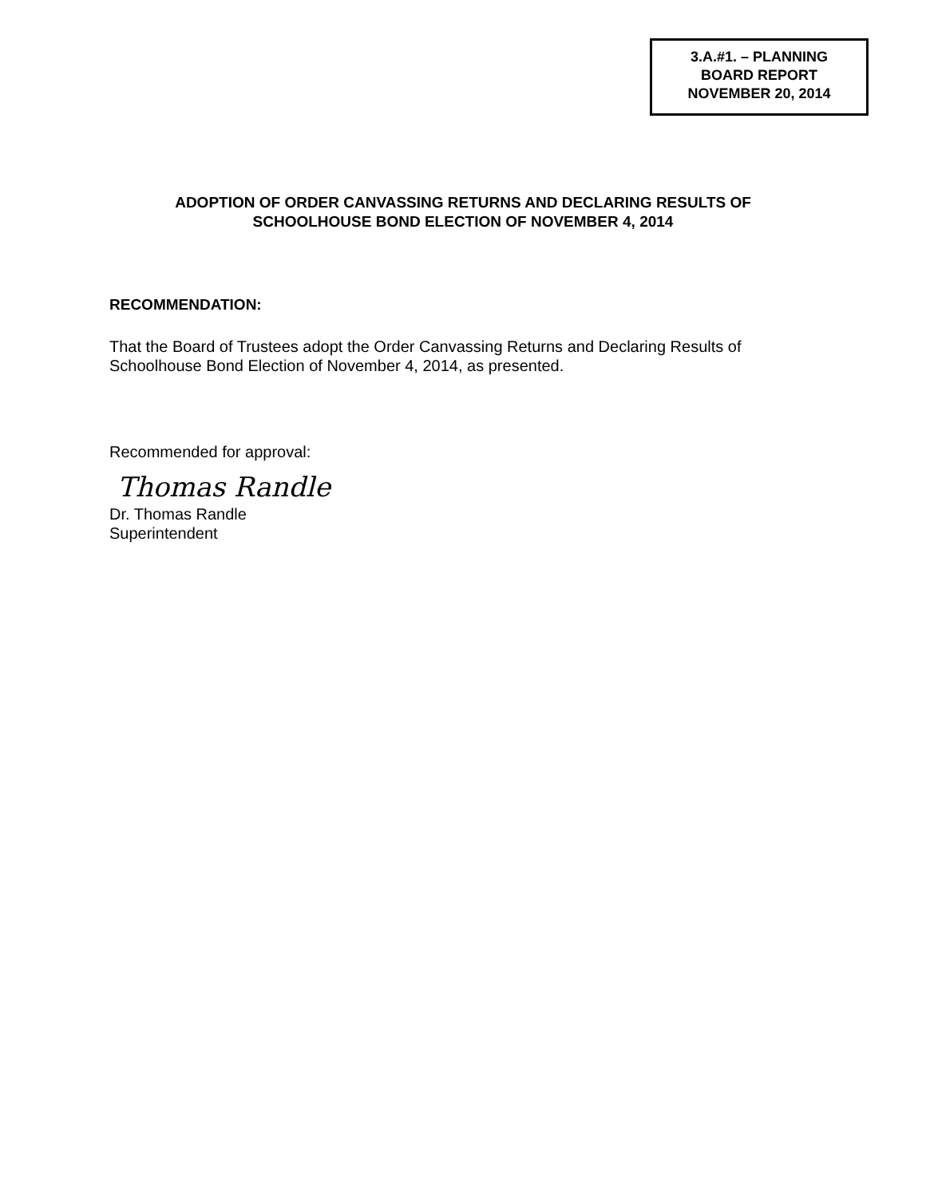3.A.#1. – PLANNING
BOARD REPORT
NOVEMBER 20, 2014
ADOPTION OF ORDER CANVASSING RETURNS AND DECLARING RESULTS OF
SCHOOLHOUSE BOND ELECTION OF NOVEMBER 4, 2014
RECOMMENDATION:
That the Board of Trustees adopt the Order Canvassing Returns and Declaring Results of Schoolhouse Bond Election of November 4, 2014, as presented.
Recommended for approval:
Thomas Randle
Dr. Thomas Randle
Superintendent